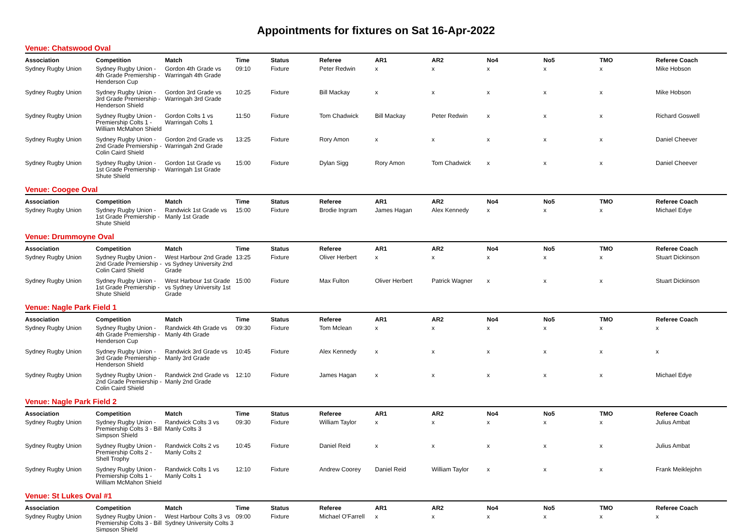Appointments for fixtures on Sat 16-Apr-2022
Venue: Chatswood Oval
| Association | Competition | Match | Time | Status | Referee | AR1 | AR2 | No4 | No5 | TMO | Referee Coach |
| --- | --- | --- | --- | --- | --- | --- | --- | --- | --- | --- | --- |
| Sydney Rugby Union | Sydney Rugby Union - 4th Grade Premiership - Henderson Cup | Gordon 4th Grade vs Warringah 4th Grade | 09:10 | Fixture | Peter Redwin | x | x | x | x | x | Mike Hobson |
| Sydney Rugby Union | Sydney Rugby Union - 3rd Grade Premiership - Henderson Shield | Gordon 3rd Grade vs Warringah 3rd Grade | 10:25 | Fixture | Bill Mackay | x | x | x | x | x | Mike Hobson |
| Sydney Rugby Union | Sydney Rugby Union - Premiership Colts 1 - William McMahon Shield | Gordon Colts 1 vs Warringah Colts 1 | 11:50 | Fixture | Tom Chadwick | Bill Mackay | Peter Redwin | x | x | x | Richard Goswell |
| Sydney Rugby Union | Sydney Rugby Union - 2nd Grade Premiership - Colin Caird Shield | Gordon 2nd Grade vs Warringah 2nd Grade | 13:25 | Fixture | Rory Amon | x | x | x | x | x | Daniel Cheever |
| Sydney Rugby Union | Sydney Rugby Union - 1st Grade Premiership - Shute Shield | Gordon 1st Grade vs Warringah 1st Grade | 15:00 | Fixture | Dylan Sigg | Rory Amon | Tom Chadwick | x | x | x | Daniel Cheever |
Venue: Coogee Oval
| Association | Competition | Match | Time | Status | Referee | AR1 | AR2 | No4 | No5 | TMO | Referee Coach |
| --- | --- | --- | --- | --- | --- | --- | --- | --- | --- | --- | --- |
| Sydney Rugby Union | Sydney Rugby Union - 1st Grade Premiership - Shute Shield | Randwick 1st Grade vs Manly 1st Grade | 15:00 | Fixture | Brodie Ingram | James Hagan | Alex Kennedy | x | x | x | Michael Edye |
Venue: Drummoyne Oval
| Association | Competition | Match | Time | Status | Referee | AR1 | AR2 | No4 | No5 | TMO | Referee Coach |
| --- | --- | --- | --- | --- | --- | --- | --- | --- | --- | --- | --- |
| Sydney Rugby Union | Sydney Rugby Union - 2nd Grade Premiership - Colin Caird Shield | West Harbour 2nd Grade vs Sydney University 2nd Grade | 13:25 | Fixture | Oliver Herbert | x | x | x | x | x | Stuart Dickinson |
| Sydney Rugby Union | Sydney Rugby Union - 1st Grade Premiership - Shute Shield | West Harbour 1st Grade vs Sydney University 1st Grade | 15:00 | Fixture | Max Fulton | Oliver Herbert | Patrick Wagner | x | x | x | Stuart Dickinson |
Venue: Nagle Park Field 1
| Association | Competition | Match | Time | Status | Referee | AR1 | AR2 | No4 | No5 | TMO | Referee Coach |
| --- | --- | --- | --- | --- | --- | --- | --- | --- | --- | --- | --- |
| Sydney Rugby Union | Sydney Rugby Union - 4th Grade Premiership - Henderson Cup | Randwick 4th Grade vs Manly 4th Grade | 09:30 | Fixture | Tom Mclean | x | x | x | x | x | x |
| Sydney Rugby Union | Sydney Rugby Union - 3rd Grade Premiership - Henderson Shield | Randwick 3rd Grade vs Manly 3rd Grade | 10:45 | Fixture | Alex Kennedy | x | x | x | x | x | x |
| Sydney Rugby Union | Sydney Rugby Union - 2nd Grade Premiership - Colin Caird Shield | Randwick 2nd Grade vs Manly 2nd Grade | 12:10 | Fixture | James Hagan | x | x | x | x | x | Michael Edye |
Venue: Nagle Park Field 2
| Association | Competition | Match | Time | Status | Referee | AR1 | AR2 | No4 | No5 | TMO | Referee Coach |
| --- | --- | --- | --- | --- | --- | --- | --- | --- | --- | --- | --- |
| Sydney Rugby Union | Sydney Rugby Union - Premiership Colts 3 - Bill Simpson Shield | Randwick Colts 3 vs Manly Colts 3 | 09:30 | Fixture | William Taylor | x | x | x | x | x | Julius Ambat |
| Sydney Rugby Union | Sydney Rugby Union - Premiership Colts 2 - Shell Trophy | Randwick Colts 2 vs Manly Colts 2 | 10:45 | Fixture | Daniel Reid | x | x | x | x | x | Julius Ambat |
| Sydney Rugby Union | Sydney Rugby Union - Premiership Colts 1 - William McMahon Shield | Randwick Colts 1 vs Manly Colts 1 | 12:10 | Fixture | Andrew Coorey | Daniel Reid | William Taylor | x | x | x | Frank Meiklejohn |
Venue: St Lukes Oval #1
| Association | Competition | Match | Time | Status | Referee | AR1 | AR2 | No4 | No5 | TMO | Referee Coach |
| --- | --- | --- | --- | --- | --- | --- | --- | --- | --- | --- | --- |
| Sydney Rugby Union | Sydney Rugby Union - Premiership Colts 3 - Bill Simpson Shield | West Harbour Colts 3 vs Sydney University Colts 3 | 09:00 | Fixture | Michael O'Farrell | x | x | x | x | x | x |